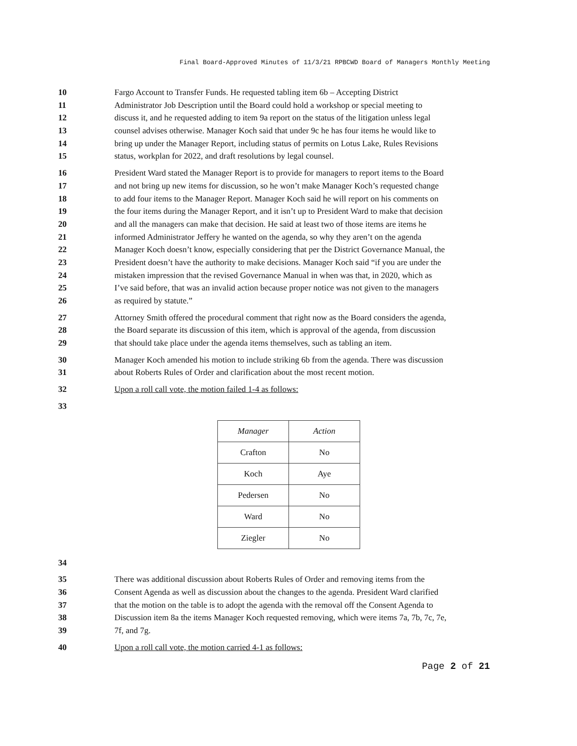Final Board-Approved Minutes of 11/3/21 RPBCWD Board of Managers Monthly Meeting
10 Fargo Account to Transfer Funds. He requested tabling item 6b – Accepting District
11 Administrator Job Description until the Board could hold a workshop or special meeting to
12 discuss it, and he requested adding to item 9a report on the status of the litigation unless legal
13 counsel advises otherwise. Manager Koch said that under 9c he has four items he would like to
14 bring up under the Manager Report, including status of permits on Lotus Lake, Rules Revisions
15 status, workplan for 2022, and draft resolutions by legal counsel.
16 President Ward stated the Manager Report is to provide for managers to report items to the Board
17 and not bring up new items for discussion, so he won’t make Manager Koch’s requested change
18 to add four items to the Manager Report. Manager Koch said he will report on his comments on
19 the four items during the Manager Report, and it isn’t up to President Ward to make that decision
20 and all the managers can make that decision. He said at least two of those items are items he
21 informed Administrator Jeffery he wanted on the agenda, so why they aren’t on the agenda
22 Manager Koch doesn’t know, especially considering that per the District Governance Manual, the
23 President doesn’t have the authority to make decisions. Manager Koch said “if you are under the
24 mistaken impression that the revised Governance Manual in when was that, in 2020, which as
25 I’ve said before, that was an invalid action because proper notice was not given to the managers
26 as required by statute.”
27 Attorney Smith offered the procedural comment that right now as the Board considers the agenda,
28 the Board separate its discussion of this item, which is approval of the agenda, from discussion
29 that should take place under the agenda items themselves, such as tabling an item.
30 Manager Koch amended his motion to include striking 6b from the agenda. There was discussion
31 about Roberts Rules of Order and clarification about the most recent motion.
32 Upon a roll call vote, the motion failed 1-4 as follows:
33
| Manager | Action |
| --- | --- |
| Crafton | No |
| Koch | Aye |
| Pedersen | No |
| Ward | No |
| Ziegler | No |
34
35 There was additional discussion about Roberts Rules of Order and removing items from the
36 Consent Agenda as well as discussion about the changes to the agenda. President Ward clarified
37 that the motion on the table is to adopt the agenda with the removal off the Consent Agenda to
38 Discussion item 8a the items Manager Koch requested removing, which were items 7a, 7b, 7c, 7e,
39 7f, and 7g.
40 Upon a roll call vote, the motion carried 4-1 as follows:
Page 2 of 21